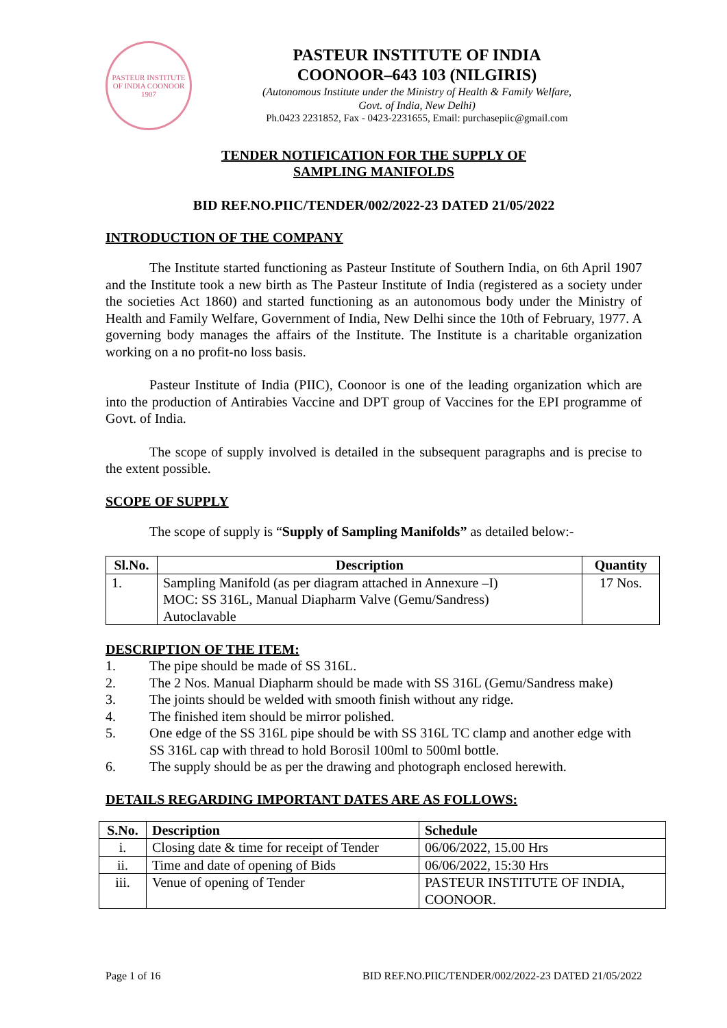PASTEUR INSTITUTE OF INDIA COONOOR 1907
PASTEUR INSTITUTE OF INDIA
COONOOR–643 103 (NILGIRIS)
(Autonomous Institute under the Ministry of Health & Family Welfare,
Govt. of India, New Delhi)
Ph.0423 2231852, Fax - 0423-2231655, Email: purchasepiic@gmail.com
TENDER NOTIFICATION FOR THE SUPPLY OF
SAMPLING MANIFOLDS
BID REF.NO.PIIC/TENDER/002/2022-23 DATED 21/05/2022
INTRODUCTION OF THE COMPANY
The Institute started functioning as Pasteur Institute of Southern India, on 6th April 1907 and the Institute took a new birth as The Pasteur Institute of India (registered as a society under the societies Act 1860) and started functioning as an autonomous body under the Ministry of Health and Family Welfare, Government of India, New Delhi since the 10th of February, 1977. A governing body manages the affairs of the Institute. The Institute is a charitable organization working on a no profit-no loss basis.
Pasteur Institute of India (PIIC), Coonoor is one of the leading organization which are into the production of Antirabies Vaccine and DPT group of Vaccines for the EPI programme of Govt. of India.
The scope of supply involved is detailed in the subsequent paragraphs and is precise to the extent possible.
SCOPE OF SUPPLY
The scope of supply is “Supply of Sampling Manifolds” as detailed below:-
| Sl.No. | Description | Quantity |
| --- | --- | --- |
| 1. | Sampling Manifold (as per diagram attached in Annexure –I) MOC: SS 316L, Manual Diapharm Valve (Gemu/Sandress) Autoclavable | 17 Nos. |
DESCRIPTION OF THE ITEM:
1. The pipe should be made of SS 316L.
2. The 2 Nos. Manual Diapharm should be made with SS 316L (Gemu/Sandress make)
3. The joints should be welded with smooth finish without any ridge.
4. The finished item should be mirror polished.
5. One edge of the SS 316L pipe should be with SS 316L TC clamp and another edge with SS 316L cap with thread to hold Borosil 100ml to 500ml bottle.
6. The supply should be as per the drawing and photograph enclosed herewith.
DETAILS REGARDING IMPORTANT DATES ARE AS FOLLOWS:
| S.No. | Description | Schedule |
| --- | --- | --- |
| i. | Closing date & time for receipt of Tender | 06/06/2022, 15.00 Hrs |
| ii. | Time and date of opening of Bids | 06/06/2022, 15:30 Hrs |
| iii. | Venue of opening of Tender | PASTEUR INSTITUTE OF INDIA, COONOOR. |
Page 1 of 16 BID REF.NO.PIIC/TENDER/002/2022-23 DATED 21/05/2022